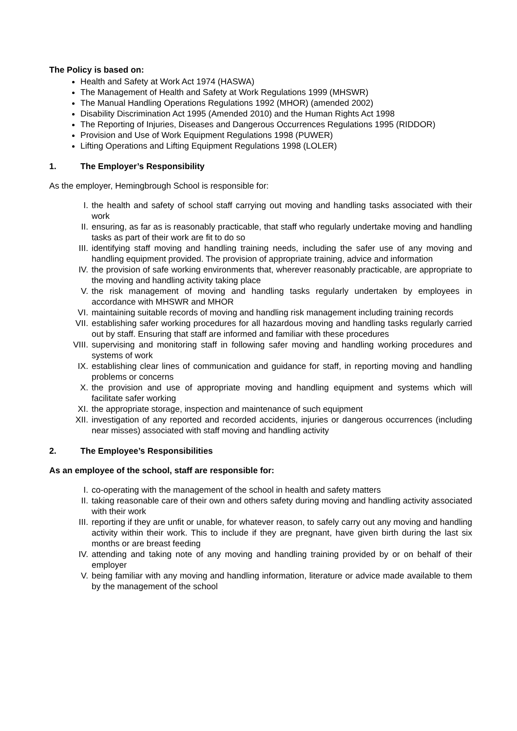The Policy is based on:
Health and Safety at Work Act 1974 (HASWA)
The Management of Health and Safety at Work Regulations 1999 (MHSWR)
The Manual Handling Operations Regulations 1992 (MHOR) (amended 2002)
Disability Discrimination Act 1995 (Amended 2010) and the Human Rights Act 1998
The Reporting of Injuries, Diseases and Dangerous Occurrences Regulations 1995 (RIDDOR)
Provision and Use of Work Equipment Regulations 1998 (PUWER)
Lifting Operations and Lifting Equipment Regulations 1998 (LOLER)
1. The Employer’s Responsibility
As the employer, Hemingbrough School is responsible for:
I. the health and safety of school staff carrying out moving and handling tasks associated with their work
II. ensuring, as far as is reasonably practicable, that staff who regularly undertake moving and handling tasks as part of their work are fit to do so
III. identifying staff moving and handling training needs, including the safer use of any moving and handling equipment provided. The provision of appropriate training, advice and information
IV. the provision of safe working environments that, wherever reasonably practicable, are appropriate to the moving and handling activity taking place
V. the risk management of moving and handling tasks regularly undertaken by employees in accordance with MHSWR and MHOR
VI. maintaining suitable records of moving and handling risk management including training records
VII. establishing safer working procedures for all hazardous moving and handling tasks regularly carried out by staff. Ensuring that staff are informed and familiar with these procedures
VIII. supervising and monitoring staff in following safer moving and handling working procedures and systems of work
IX. establishing clear lines of communication and guidance for staff, in reporting moving and handling problems or concerns
X. the provision and use of appropriate moving and handling equipment and systems which will facilitate safer working
XI. the appropriate storage, inspection and maintenance of such equipment
XII. investigation of any reported and recorded accidents, injuries or dangerous occurrences (including near misses) associated with staff moving and handling activity
2. The Employee’s Responsibilities
As an employee of the school, staff are responsible for:
I. co-operating with the management of the school in health and safety matters
II. taking reasonable care of their own and others safety during moving and handling activity associated with their work
III. reporting if they are unfit or unable, for whatever reason, to safely carry out any moving and handling activity within their work. This to include if they are pregnant, have given birth during the last six months or are breast feeding
IV. attending and taking note of any moving and handling training provided by or on behalf of their employer
V. being familiar with any moving and handling information, literature or advice made available to them by the management of the school